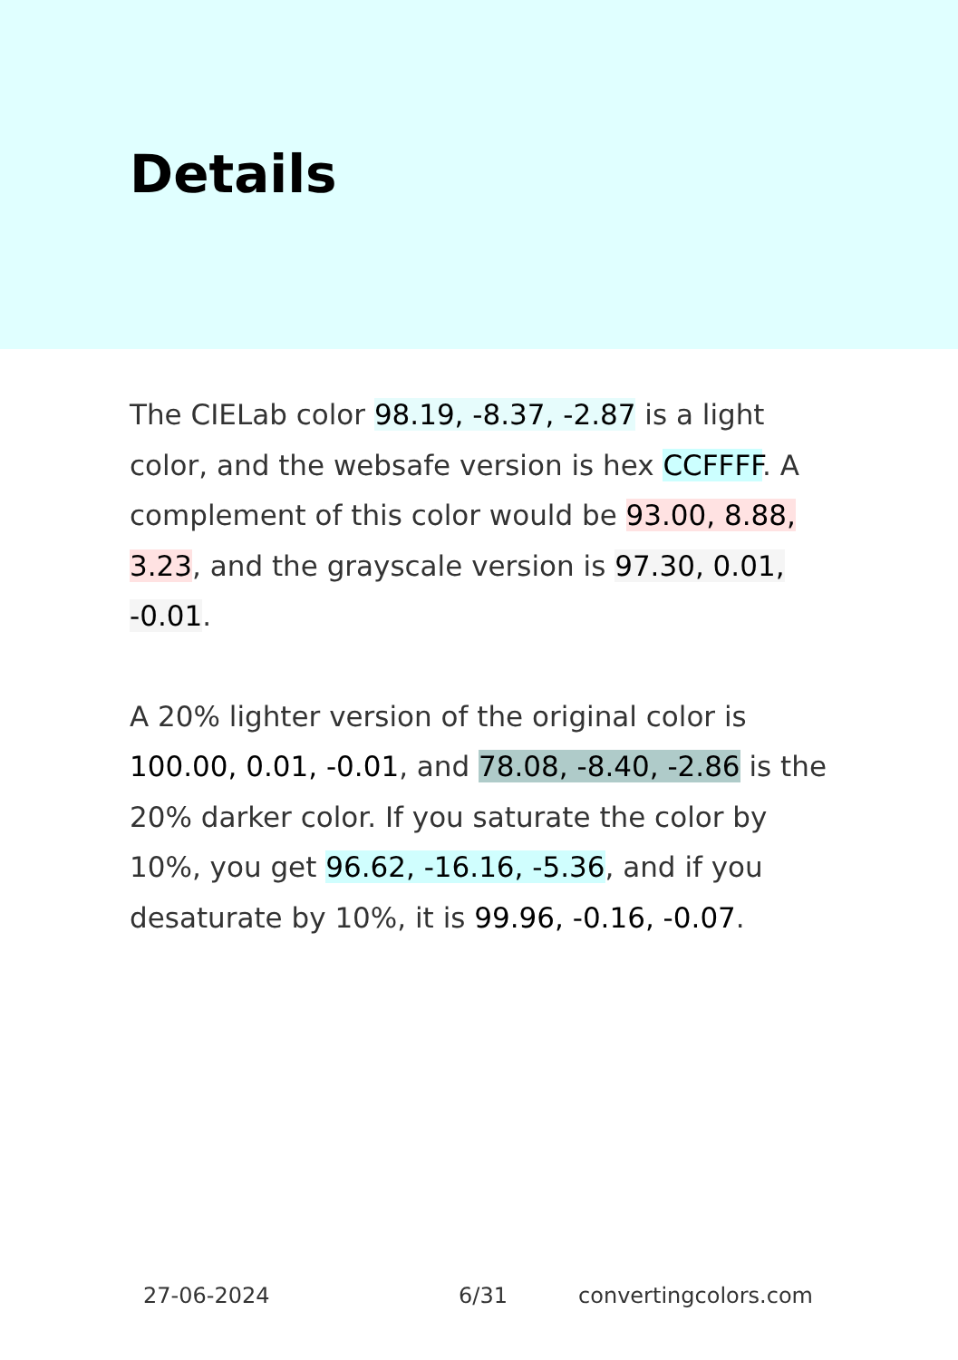Details
The CIELab color 98.19, -8.37, -2.87 is a light color, and the websafe version is hex CCFFFF. A complement of this color would be 93.00, 8.88, 3.23, and the grayscale version is 97.30, 0.01, -0.01.
A 20% lighter version of the original color is 100.00, 0.01, -0.01, and 78.08, -8.40, -2.86 is the 20% darker color. If you saturate the color by 10%, you get 96.62, -16.16, -5.36, and if you desaturate by 10%, it is 99.96, -0.16, -0.07.
27-06-2024 6/31 convertingcolors.com